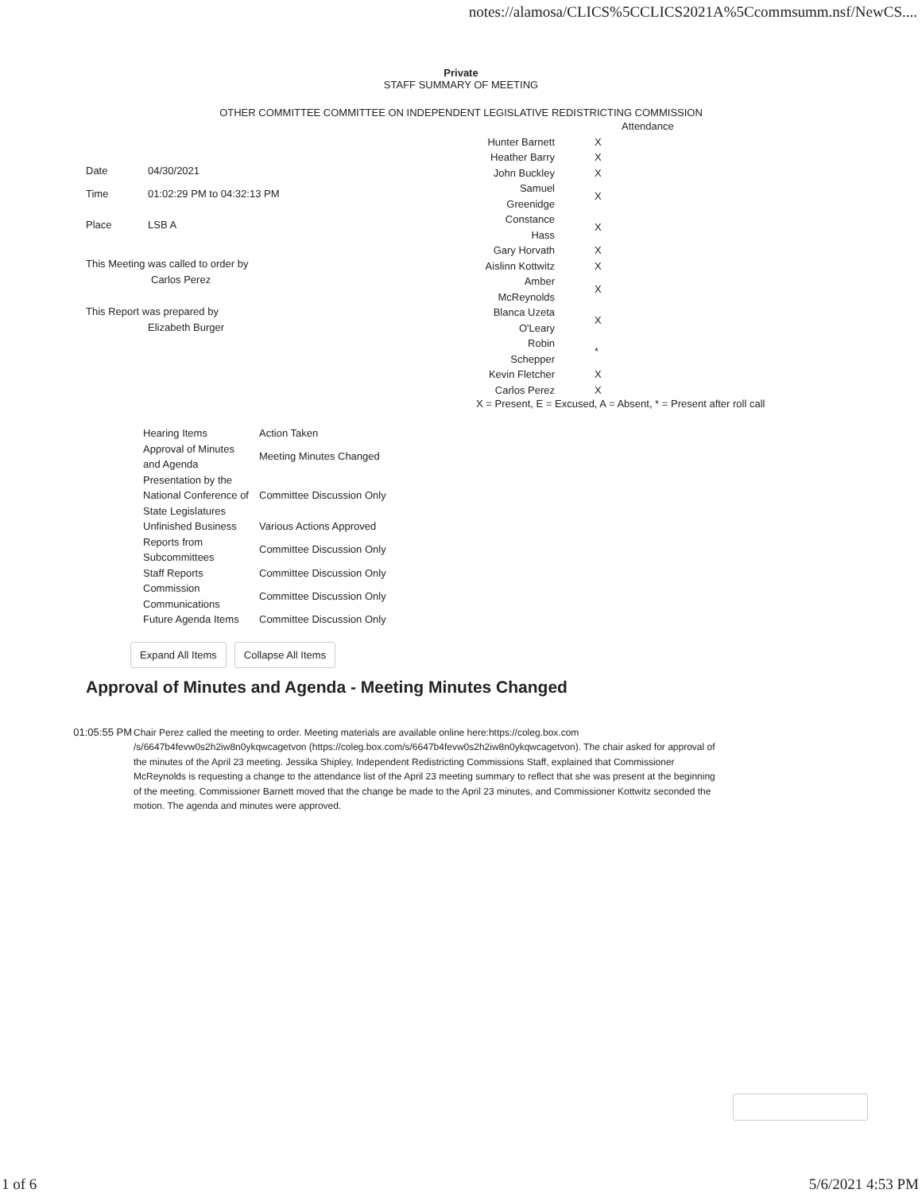notes://alamosa/CLICS%5CCLICS2021A%5Ccommsumm.nsf/NewCS....
Private
STAFF SUMMARY OF MEETING
OTHER COMMITTEE COMMITTEE ON INDEPENDENT LEGISLATIVE REDISTRICTING COMMISSION
| Date | 04/30/2021 |
| Time | 01:02:29 PM to 04:32:13 PM |
| Place | LSB A |
This Meeting was called to order by
Carlos Perez
This Report was prepared by
Elizabeth Burger
| | Attendance |
| Hunter Barnett | X |
| Heather Barry | X |
| John Buckley | X |
| Samuel Greenidge | X |
| Constance Hass | X |
| Gary Horvath | X |
| Aislinn Kottwitz | X |
| Amber McReynolds | X |
| Blanca Uzeta O'Leary | X |
| Robin Schepper | * |
| Kevin Fletcher | X |
| Carlos Perez | X |
X = Present, E = Excused, A = Absent, * = Present after roll call
| Hearing Items | Action Taken |
| Approval of Minutes and Agenda | Meeting Minutes Changed |
| Presentation by the National Conference of State Legislatures | Committee Discussion Only |
| Unfinished Business | Various Actions Approved |
| Reports from Subcommittees | Committee Discussion Only |
| Staff Reports | Committee Discussion Only |
| Commission Communications | Committee Discussion Only |
| Future Agenda Items | Committee Discussion Only |
Expand All Items Collapse All Items
Approval of Minutes and Agenda - Meeting Minutes Changed
01:05:55 PM Chair Perez called the meeting to order. Meeting materials are available online here:https://coleg.box.com /s/6647b4fevw0s2h2iw8n0ykqwcagetvon (https://coleg.box.com/s/6647b4fevw0s2h2iw8n0ykqwcagetvon). The chair asked for approval of the minutes of the April 23 meeting. Jessika Shipley, Independent Redistricting Commissions Staff, explained that Commissioner McReynolds is requesting a change to the attendance list of the April 23 meeting summary to reflect that she was present at the beginning of the meeting. Commissioner Barnett moved that the change be made to the April 23 minutes, and Commissioner Kottwitz seconded the motion. The agenda and minutes were approved.
1 of 6 5/6/2021 4:53 PM